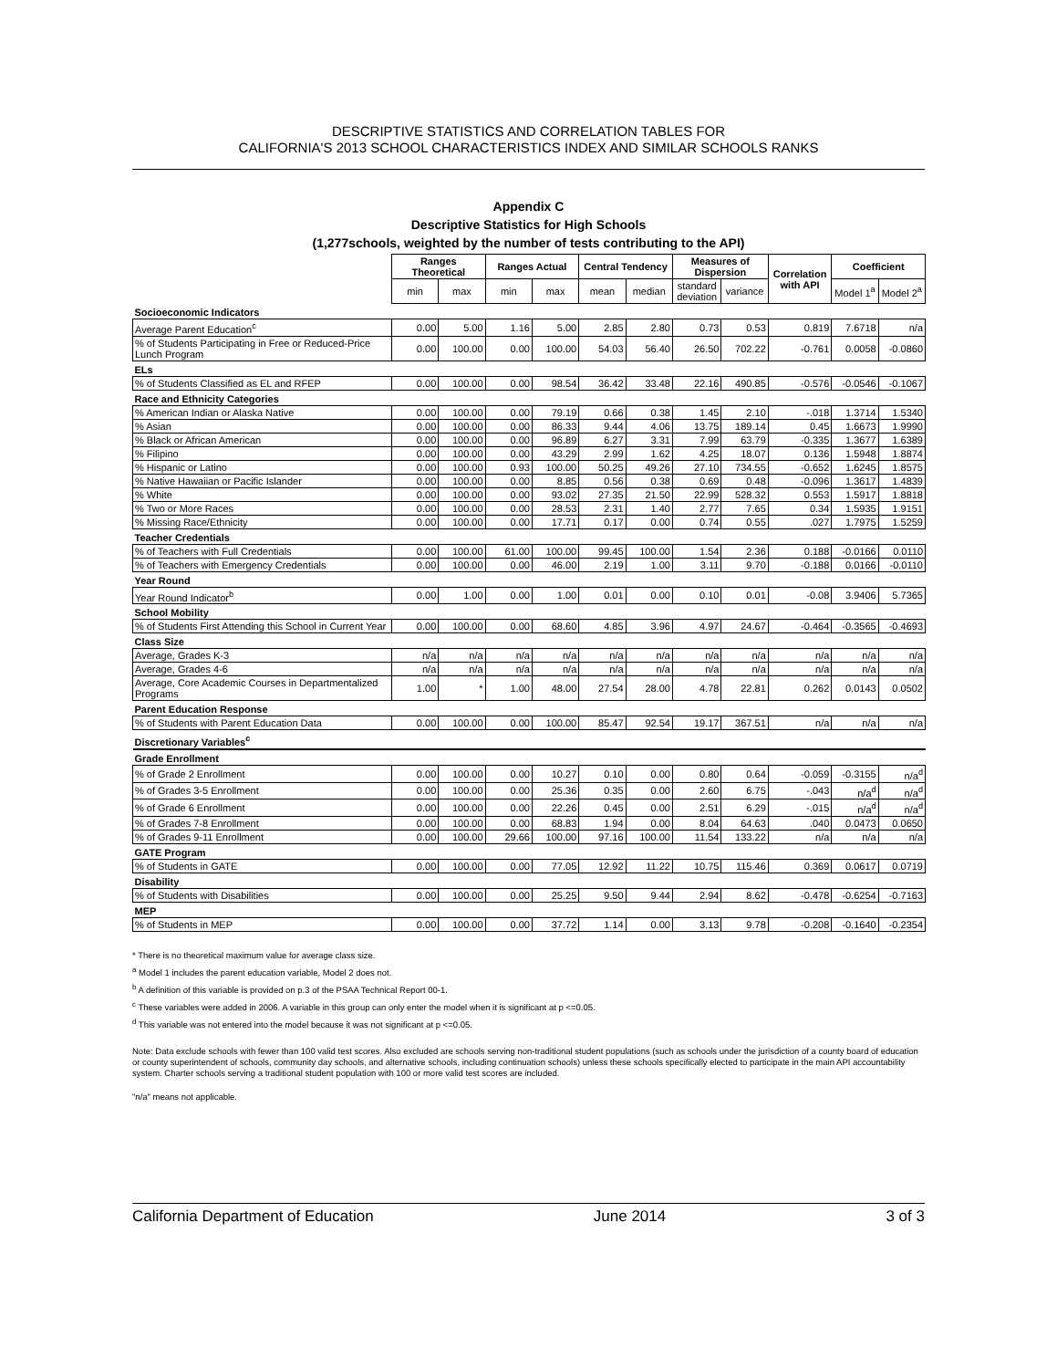DESCRIPTIVE STATISTICS AND CORRELATION TABLES FOR
CALIFORNIA'S 2013 SCHOOL CHARACTERISTICS INDEX AND SIMILAR SCHOOLS RANKS
Appendix C
Descriptive Statistics for High Schools
(1,277schools, weighted by the number of tests contributing to the API)
| | Ranges Theoretical | | Ranges Actual | | Central Tendency | | Measures of Dispersion | | Correlation with API | Coefficient | |
| | min | max | min | max | mean | median | standard deviation | variance | | Model 1<sup>a</sup> | Model 2<sup>a</sup> |
| Socioeconomic Indicators | | | | | | | | | | | |
| Average Parent Education<sup>c</sup> | 0.00 | 5.00 | 1.16 | 5.00 | 2.85 | 2.80 | 0.73 | 0.53 | 0.819 | 7.6718 | n/a |
| % of Students Participating in Free or Reduced-Price Lunch Program | 0.00 | 100.00 | 0.00 | 100.00 | 54.03 | 56.40 | 26.50 | 702.22 | -0.761 | 0.0058 | -0.0860 |
| ELs | | | | | | | | | | | |
| % of Students Classified as EL and RFEP | 0.00 | 100.00 | 0.00 | 98.54 | 36.42 | 33.48 | 22.16 | 490.85 | -0.576 | -0.0546 | -0.1067 |
| Race and Ethnicity Categories | | | | | | | | | | | |
| % American Indian or Alaska Native | 0.00 | 100.00 | 0.00 | 79.19 | 0.66 | 0.38 | 1.45 | 2.10 | -.018 | 1.3714 | 1.5340 |
| % Asian | 0.00 | 100.00 | 0.00 | 86.33 | 9.44 | 4.06 | 13.75 | 189.14 | 0.45 | 1.6673 | 1.9990 |
| % Black or African American | 0.00 | 100.00 | 0.00 | 96.89 | 6.27 | 3.31 | 7.99 | 63.79 | -0.335 | 1.3677 | 1.6389 |
| % Filipino | 0.00 | 100.00 | 0.00 | 43.29 | 2.99 | 1.62 | 4.25 | 18.07 | 0.136 | 1.5948 | 1.8874 |
| % Hispanic or Latino | 0.00 | 100.00 | 0.93 | 100.00 | 50.25 | 49.26 | 27.10 | 734.55 | -0.652 | 1.6245 | 1.8575 |
| % Native Hawaiian or Pacific Islander | 0.00 | 100.00 | 0.00 | 8.85 | 0.56 | 0.38 | 0.69 | 0.48 | -0.096 | 1.3617 | 1.4839 |
| % White | 0.00 | 100.00 | 0.00 | 93.02 | 27.35 | 21.50 | 22.99 | 528.32 | 0.553 | 1.5917 | 1.8818 |
| % Two or More Races | 0.00 | 100.00 | 0.00 | 28.53 | 2.31 | 1.40 | 2.77 | 7.65 | 0.34 | 1.5935 | 1.9151 |
| % Missing Race/Ethnicity | 0.00 | 100.00 | 0.00 | 17.71 | 0.17 | 0.00 | 0.74 | 0.55 | .027 | 1.7975 | 1.5259 |
| Teacher Credentials | | | | | | | | | | | |
| % of Teachers with Full Credentials | 0.00 | 100.00 | 61.00 | 100.00 | 99.45 | 100.00 | 1.54 | 2.36 | 0.188 | -0.0166 | 0.0110 |
| % of Teachers with Emergency Credentials | 0.00 | 100.00 | 0.00 | 46.00 | 2.19 | 1.00 | 3.11 | 9.70 | -0.188 | 0.0166 | -0.0110 |
| Year Round | | | | | | | | | | | |
| Year Round Indicator<sup>b</sup> | 0.00 | 1.00 | 0.00 | 1.00 | 0.01 | 0.00 | 0.10 | 0.01 | -0.08 | 3.9406 | 5.7365 |
| School Mobility | | | | | | | | | | | |
| % of Students First Attending this School in Current Year | 0.00 | 100.00 | 0.00 | 68.60 | 4.85 | 3.96 | 4.97 | 24.67 | -0.464 | -0.3565 | -0.4693 |
| Class Size | | | | | | | | | | | |
| Average, Grades K-3 | n/a | n/a | n/a | n/a | n/a | n/a | n/a | n/a | n/a | n/a | n/a |
| Average, Grades 4-6 | n/a | n/a | n/a | n/a | n/a | n/a | n/a | n/a | n/a | n/a | n/a |
| Average, Core Academic Courses in Departmentalized Programs | 1.00 | * | 1.00 | 48.00 | 27.54 | 28.00 | 4.78 | 22.81 | 0.262 | 0.0143 | 0.0502 |
| Parent Education Response | | | | | | | | | | | |
| % of Students with Parent Education Data | 0.00 | 100.00 | 0.00 | 100.00 | 85.47 | 92.54 | 19.17 | 367.51 | n/a | n/a | n/a |
| Discretionary Variables<sup>c</sup> | | | | | | | | | | | |
| Grade Enrollment | | | | | | | | | | | |
| % of Grade 2 Enrollment | 0.00 | 100.00 | 0.00 | 10.27 | 0.10 | 0.00 | 0.80 | 0.64 | -0.059 | -0.3155 | n/a<sup>d</sup> |
| % of Grades 3-5 Enrollment | 0.00 | 100.00 | 0.00 | 25.36 | 0.35 | 0.00 | 2.60 | 6.75 | -.043 | n/a<sup>d</sup> | n/a<sup>d</sup> |
| % of Grade 6 Enrollment | 0.00 | 100.00 | 0.00 | 22.26 | 0.45 | 0.00 | 2.51 | 6.29 | -.015 | n/a<sup>d</sup> | n/a<sup>d</sup> |
| % of Grades 7-8 Enrollment | 0.00 | 100.00 | 0.00 | 68.83 | 1.94 | 0.00 | 8.04 | 64.63 | .040 | 0.0473 | 0.0650 |
| % of Grades 9-11 Enrollment | 0.00 | 100.00 | 29.66 | 100.00 | 97.16 | 100.00 | 11.54 | 133.22 | n/a | n/a | n/a |
| GATE Program | | | | | | | | | | | |
| % of Students in GATE | 0.00 | 100.00 | 0.00 | 77.05 | 12.92 | 11.22 | 10.75 | 115.46 | 0.369 | 0.0617 | 0.0719 |
| Disability | | | | | | | | | | | |
| % of Students with Disabilities | 0.00 | 100.00 | 0.00 | 25.25 | 9.50 | 9.44 | 2.94 | 8.62 | -0.478 | -0.6254 | -0.7163 |
| MEP | | | | | | | | | | | |
| % of Students in MEP | 0.00 | 100.00 | 0.00 | 37.72 | 1.14 | 0.00 | 3.13 | 9.78 | -0.208 | -0.1640 | -0.2354 |
* There is no theoretical maximum value for average class size.
<sup>a</sup> Model 1 includes the parent education variable, Model 2 does not.
<sup>b</sup> A definition of this variable is provided on p.3 of the PSAA Technical Report 00-1.
<sup>c</sup> These variables were added in 2006. A variable in this group can only enter the model when it is significant at p <=0.05.
<sup>d</sup> This variable was not entered into the model because it was not significant at p <=0.05.
Note: Data exclude schools with fewer than 100 valid test scores. Also excluded are schools serving non-traditional student populations (such as schools under the jurisdiction of a county board of education or county superintendent of schools, community day schools, and alternative schools, including continuation schools) unless these schools specifically elected to participate in the main API accountability system. Charter schools serving a traditional student population with 100 or more valid test scores are included.
"n/a" means not applicable.
California Department of Education June 2014 3 of 3